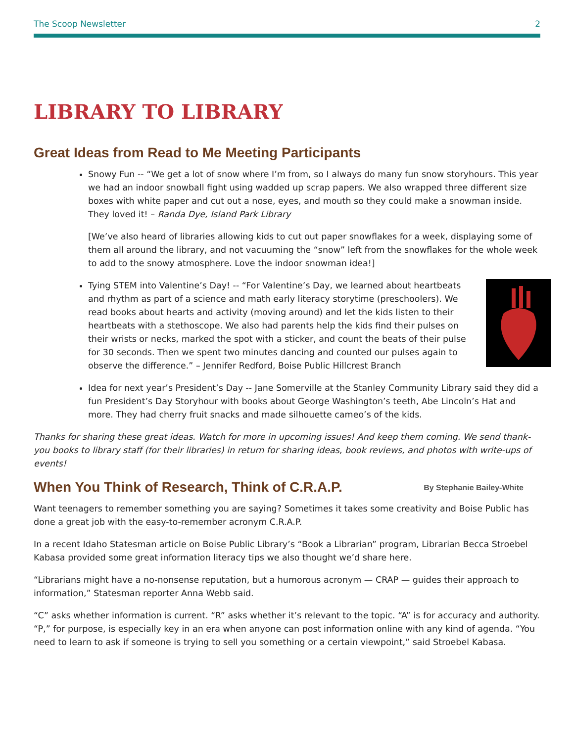The Scoop Newsletter 2
LIBRARY TO LIBRARY
Great Ideas from Read to Me Meeting Participants
Snowy Fun -- “We get a lot of snow where I’m from, so I always do many fun snow storyhours. This year we had an indoor snowball fight using wadded up scrap papers. We also wrapped three different size boxes with white paper and cut out a nose, eyes, and mouth so they could make a snowman inside. They loved it! – Randa Dye, Island Park Library
[We’ve also heard of libraries allowing kids to cut out paper snowflakes for a week, displaying some of them all around the library, and not vacuuming the “snow” left from the snowflakes for the whole week to add to the snowy atmosphere. Love the indoor snowman idea!]
Tying STEM into Valentine’s Day! -- “For Valentine’s Day, we learned about heartbeats and rhythm as part of a science and math early literacy storytime (preschoolers). We read books about hearts and activity (moving around) and let the kids listen to their heartbeats with a stethoscope. We also had parents help the kids find their pulses on their wrists or necks, marked the spot with a sticker, and count the beats of their pulse for 30 seconds. Then we spent two minutes dancing and counted our pulses again to observe the difference.” – Jennifer Redford, Boise Public Hillcrest Branch
Idea for next year’s President’s Day -- Jane Somerville at the Stanley Community Library said they did a fun President’s Day Storyhour with books about George Washington’s teeth, Abe Lincoln’s Hat and more. They had cherry fruit snacks and made silhouette cameo’s of the kids.
Thanks for sharing these great ideas. Watch for more in upcoming issues! And keep them coming. We send thank-you books to library staff (for their libraries) in return for sharing ideas, book reviews, and photos with write-ups of events!
When You Think of Research, Think of C.R.A.P. By Stephanie Bailey-White
Want teenagers to remember something you are saying? Sometimes it takes some creativity and Boise Public has done a great job with the easy-to-remember acronym C.R.A.P.
In a recent Idaho Statesman article on Boise Public Library’s “Book a Librarian” program, Librarian Becca Stroebel Kabasa provided some great information literacy tips we also thought we’d share here.
“Librarians might have a no-nonsense reputation, but a humorous acronym — CRAP — guides their approach to information,” Statesman reporter Anna Webb said.
“C” asks whether information is current. “R” asks whether it’s relevant to the topic. “A” is for accuracy and authority. “P,” for purpose, is especially key in an era when anyone can post information online with any kind of agenda. “You need to learn to ask if someone is trying to sell you something or a certain viewpoint,” said Stroebel Kabasa.